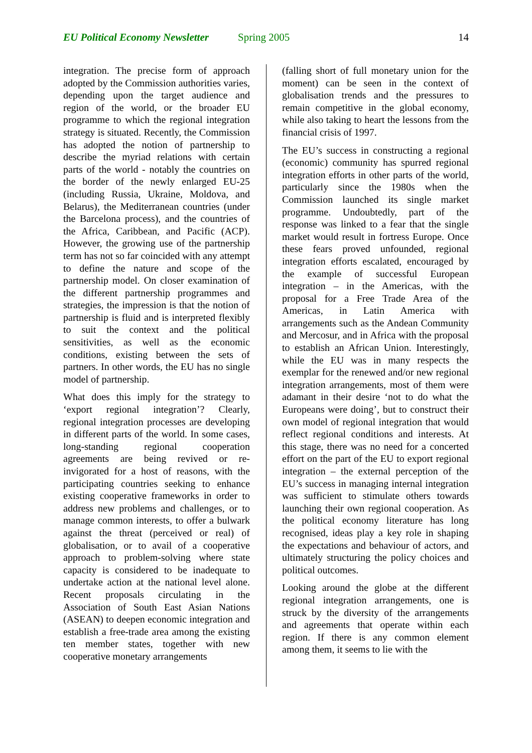EU Political Economy Newsletter Spring 2005 14
integration. The precise form of approach adopted by the Commission authorities varies, depending upon the target audience and region of the world, or the broader EU programme to which the regional integration strategy is situated. Recently, the Commission has adopted the notion of partnership to describe the myriad relations with certain parts of the world - notably the countries on the border of the newly enlarged EU-25 (including Russia, Ukraine, Moldova, and Belarus), the Mediterranean countries (under the Barcelona process), and the countries of the Africa, Caribbean, and Pacific (ACP). However, the growing use of the partnership term has not so far coincided with any attempt to define the nature and scope of the partnership model. On closer examination of the different partnership programmes and strategies, the impression is that the notion of partnership is fluid and is interpreted flexibly to suit the context and the political sensitivities, as well as the economic conditions, existing between the sets of partners. In other words, the EU has no single model of partnership.
What does this imply for the strategy to ‘export regional integration’? Clearly, regional integration processes are developing in different parts of the world. In some cases, long-standing regional cooperation agreements are being revived or re-invigorated for a host of reasons, with the participating countries seeking to enhance existing cooperative frameworks in order to address new problems and challenges, or to manage common interests, to offer a bulwark against the threat (perceived or real) of globalisation, or to avail of a cooperative approach to problem-solving where state capacity is considered to be inadequate to undertake action at the national level alone. Recent proposals circulating in the Association of South East Asian Nations (ASEAN) to deepen economic integration and establish a free-trade area among the existing ten member states, together with new cooperative monetary arrangements
(falling short of full monetary union for the moment) can be seen in the context of globalisation trends and the pressures to remain competitive in the global economy, while also taking to heart the lessons from the financial crisis of 1997.
The EU’s success in constructing a regional (economic) community has spurred regional integration efforts in other parts of the world, particularly since the 1980s when the Commission launched its single market programme. Undoubtedly, part of the response was linked to a fear that the single market would result in fortress Europe. Once these fears proved unfounded, regional integration efforts escalated, encouraged by the example of successful European integration – in the Americas, with the proposal for a Free Trade Area of the Americas, in Latin America with arrangements such as the Andean Community and Mercosur, and in Africa with the proposal to establish an African Union. Interestingly, while the EU was in many respects the exemplar for the renewed and/or new regional integration arrangements, most of them were adamant in their desire ‘not to do what the Europeans were doing’, but to construct their own model of regional integration that would reflect regional conditions and interests. At this stage, there was no need for a concerted effort on the part of the EU to export regional integration – the external perception of the EU’s success in managing internal integration was sufficient to stimulate others towards launching their own regional cooperation. As the political economy literature has long recognised, ideas play a key role in shaping the expectations and behaviour of actors, and ultimately structuring the policy choices and political outcomes.
Looking around the globe at the different regional integration arrangements, one is struck by the diversity of the arrangements and agreements that operate within each region. If there is any common element among them, it seems to lie with the